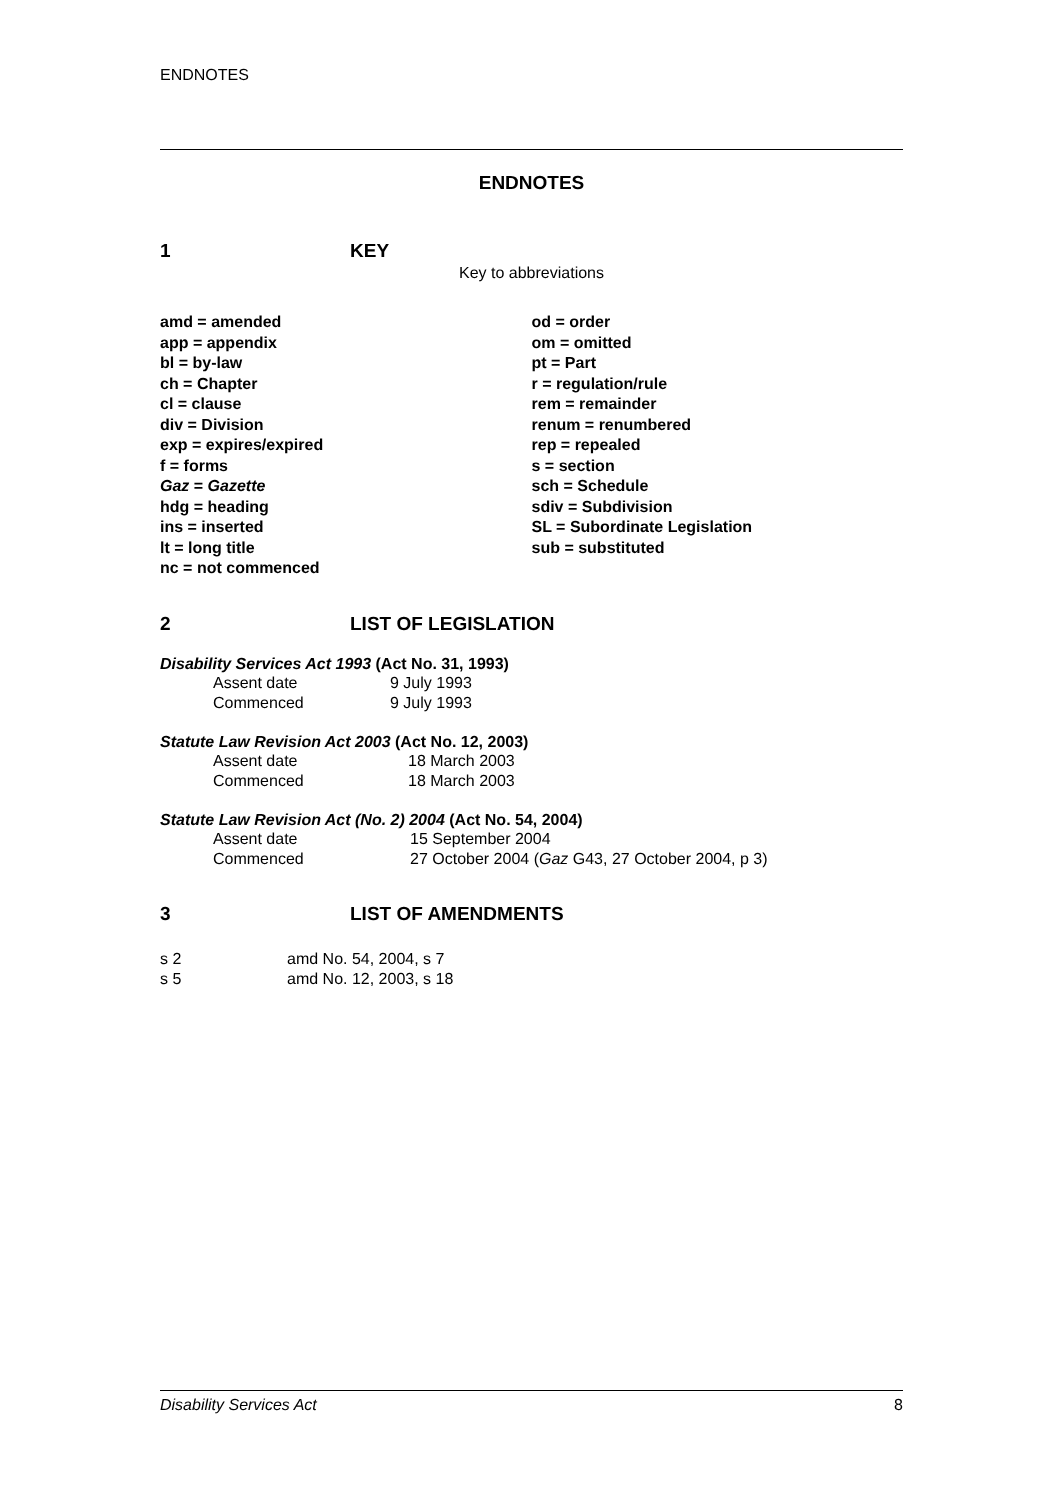ENDNOTES
ENDNOTES
1 KEY
Key to abbreviations
amd = amended
app = appendix
bl = by-law
ch = Chapter
cl = clause
div = Division
exp = expires/expired
f = forms
Gaz = Gazette
hdg = heading
ins = inserted
lt = long title
nc = not commenced
od = order
om = omitted
pt = Part
r = regulation/rule
rem = remainder
renum = renumbered
rep = repealed
s = section
sch = Schedule
sdiv = Subdivision
SL = Subordinate Legislation
sub = substituted
2 LIST OF LEGISLATION
Disability Services Act 1993 (Act No. 31, 1993)
| Assent date | 9 July 1993 |
| Commenced | 9 July 1993 |
Statute Law Revision Act 2003 (Act No. 12, 2003)
| Assent date | 18 March 2003 |
| Commenced | 18 March 2003 |
Statute Law Revision Act (No. 2) 2004 (Act No. 54, 2004)
| Assent date | 15 September 2004 |
| Commenced | 27 October 2004 ( Gaz G43, 27 October 2004, p 3) |
3 LIST OF AMENDMENTS
| s 2 | amd No. 54, 2004, s 7 |
| s 5 | amd No. 12, 2003, s 18 |
Disability Services Act 8